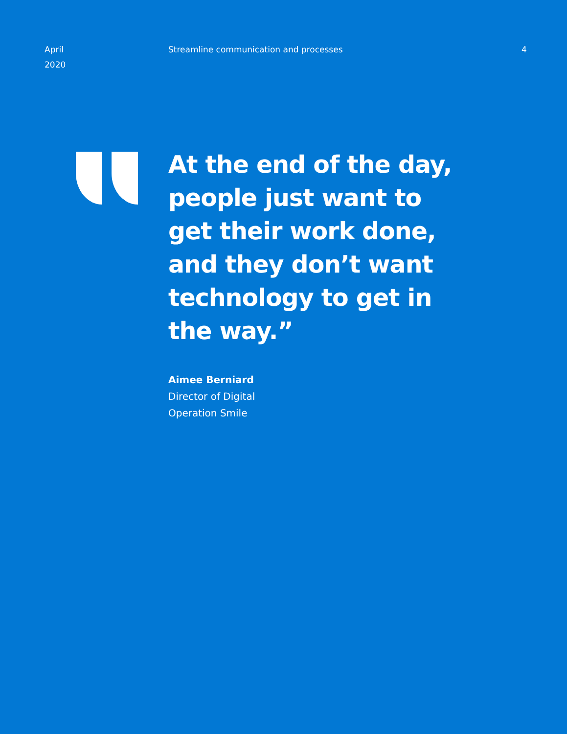April
2020
Streamline communication and processes
4
At the end of the day,
people just want to
get their work done,
and they don’t want
technology to get in
the way.”
Aimee Berniard
Director of Digital
Operation Smile